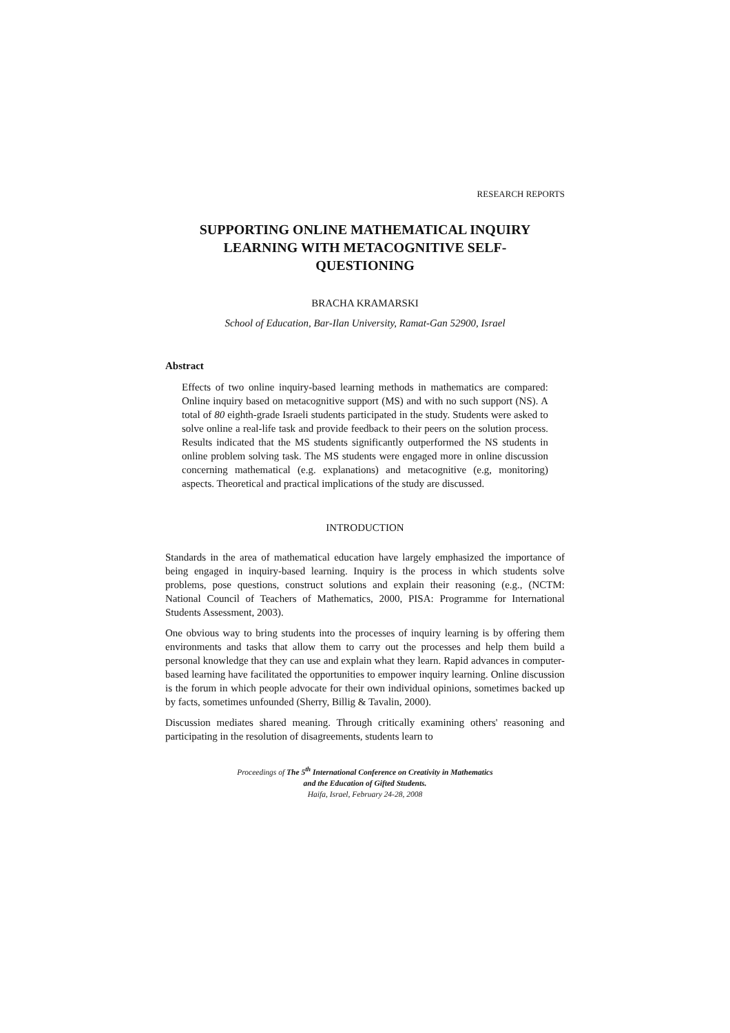RESEARCH REPORTS
SUPPORTING ONLINE MATHEMATICAL INQUIRY LEARNING WITH METACOGNITIVE SELF-QUESTIONING
BRACHA KRAMARSKI
School of Education, Bar-Ilan University, Ramat-Gan 52900, Israel
Abstract
Effects of two online inquiry-based learning methods in mathematics are compared: Online inquiry based on metacognitive support (MS) and with no such support (NS). A total of 80 eighth-grade Israeli students participated in the study. Students were asked to solve online a real-life task and provide feedback to their peers on the solution process. Results indicated that the MS students significantly outperformed the NS students in online problem solving task. The MS students were engaged more in online discussion concerning mathematical (e.g. explanations) and metacognitive (e.g, monitoring) aspects. Theoretical and practical implications of the study are discussed.
INTRODUCTION
Standards in the area of mathematical education have largely emphasized the importance of being engaged in inquiry-based learning. Inquiry is the process in which students solve problems, pose questions, construct solutions and explain their reasoning (e.g., (NCTM: National Council of Teachers of Mathematics, 2000, PISA: Programme for International Students Assessment, 2003).
One obvious way to bring students into the processes of inquiry learning is by offering them environments and tasks that allow them to carry out the processes and help them build a personal knowledge that they can use and explain what they learn. Rapid advances in computer-based learning have facilitated the opportunities to empower inquiry learning. Online discussion is the forum in which people advocate for their own individual opinions, sometimes backed up by facts, sometimes unfounded (Sherry, Billig & Tavalin, 2000).
Discussion mediates shared meaning. Through critically examining others' reasoning and participating in the resolution of disagreements, students learn to
Proceedings of The 5<sup>th</sup> International Conference on Creativity in Mathematics
and the Education of Gifted Students.
Haifa, Israel, February 24-28, 2008